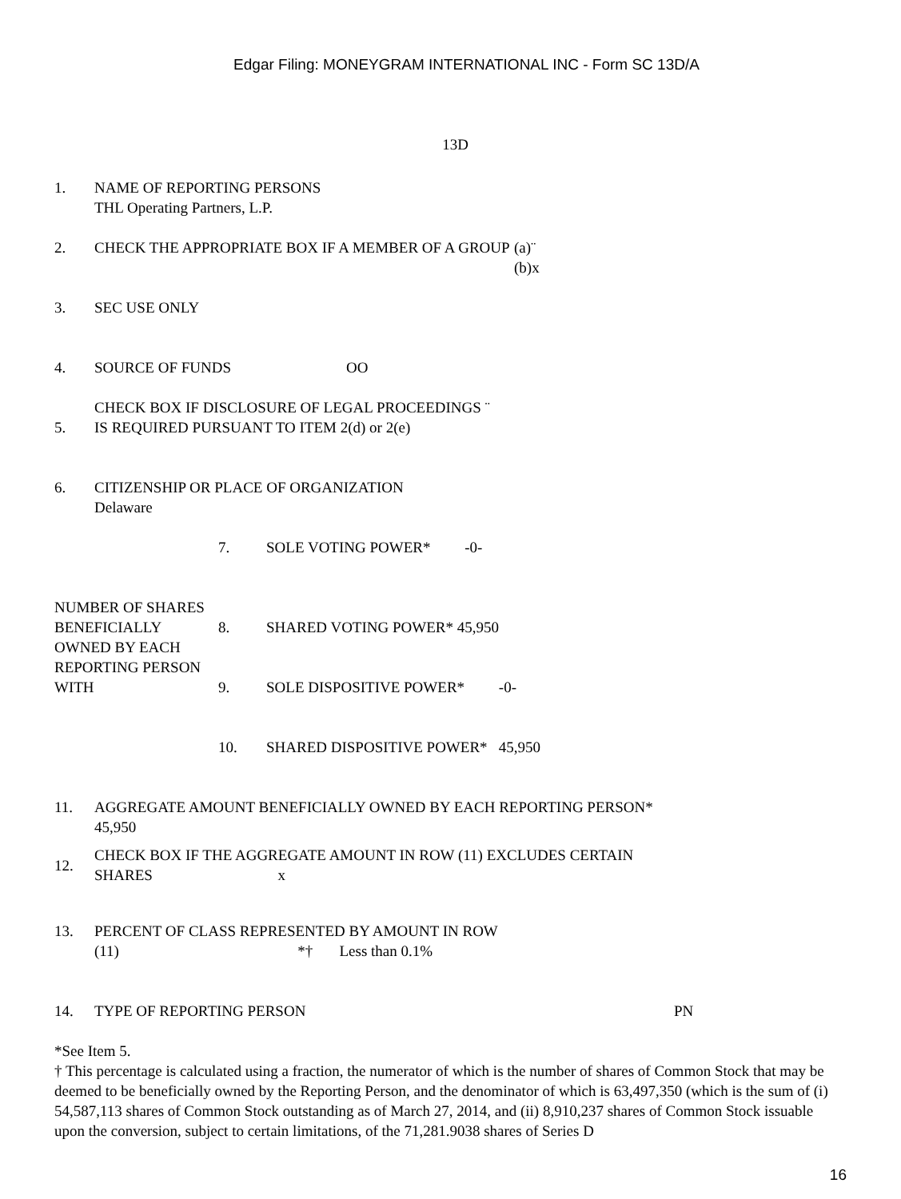Edgar Filing: MONEYGRAM INTERNATIONAL INC - Form SC 13D/A
13D
| 1. | NAME OF REPORTING PERSONS THL Operating Partners, L.P. |
| 2. | CHECK THE APPROPRIATE BOX IF A MEMBER OF A GROUP | (a)¨ (b)x |
| 3. | SEC USE ONLY |
| 4. | SOURCE OF FUNDS | OO |
| 5. | CHECK BOX IF DISCLOSURE OF LEGAL PROCEEDINGS ¨ IS REQUIRED PURSUANT TO ITEM 2(d) or 2(e) |
| 6. | CITIZENSHIP OR PLACE OF ORGANIZATION Delaware |
| NUMBER OF SHARES BENEFICIALLY OWNED BY EACH REPORTING PERSON WITH | 7. | SOLE VOTING POWER* -0- |
| | 8. | SHARED VOTING POWER* 45,950 |
| | 9. | SOLE DISPOSITIVE POWER* -0- |
| | 10. | SHARED DISPOSITIVE POWER* 45,950 |
| 11. | AGGREGATE AMOUNT BENEFICIALLY OWNED BY EACH REPORTING PERSON* 45,950 |
| 12. | CHECK BOX IF THE AGGREGATE AMOUNT IN ROW (11) EXCLUDES CERTAIN SHARES x |
| 13. | PERCENT OF CLASS REPRESENTED BY AMOUNT IN ROW (11) *† Less than 0.1% |
| 14. | TYPE OF REPORTING PERSON | PN |
*See Item 5.
† This percentage is calculated using a fraction, the numerator of which is the number of shares of Common Stock that may be deemed to be beneficially owned by the Reporting Person, and the denominator of which is 63,497,350 (which is the sum of (i) 54,587,113 shares of Common Stock outstanding as of March 27, 2014, and (ii) 8,910,237 shares of Common Stock issuable upon the conversion, subject to certain limitations, of the 71,281.9038 shares of Series D
16